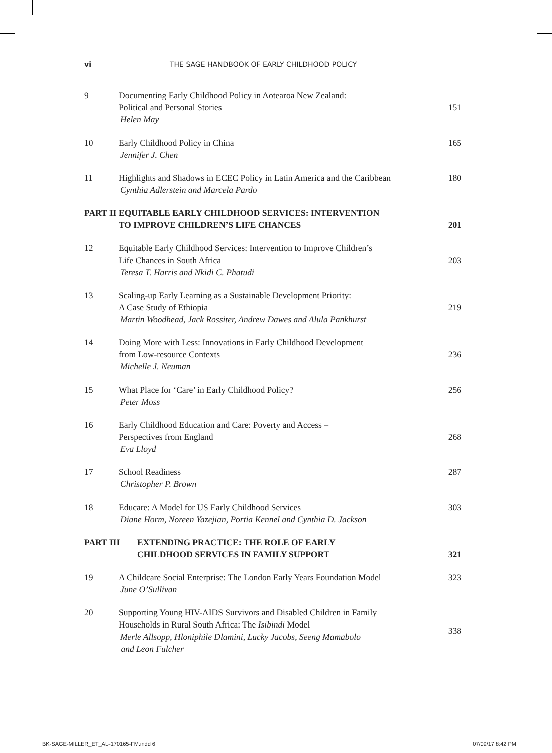vi THE SAGE HANDBOOK OF EARLY CHILDHOOD POLICY
9
Documenting Early Childhood Policy in Aotearoa New Zealand:
Political and Personal Stories
Helen May
151
10
Early Childhood Policy in China
Jennifer J. Chen
165
11
Highlights and Shadows in ECEC Policy in Latin America and the Caribbean
Cynthia Adlerstein and Marcela Pardo
180
PART II
EQUITABLE EARLY CHILDHOOD SERVICES: INTERVENTION
TO IMPROVE CHILDREN’S LIFE CHANCES
201
12
Equitable Early Childhood Services: Intervention to Improve Children’s
Life Chances in South Africa
Teresa T. Harris and Nkidi C. Phatudi
203
13
Scaling-up Early Learning as a Sustainable Development Priority:
A Case Study of Ethiopia
Martin Woodhead, Jack Rossiter, Andrew Dawes and Alula Pankhurst
219
14
Doing More with Less: Innovations in Early Childhood Development
from Low-resource Contexts
Michelle J. Neuman
236
15
What Place for ‘Care’ in Early Childhood Policy?
Peter Moss
256
16
Early Childhood Education and Care: Poverty and Access –
Perspectives from England
Eva Lloyd
268
17
School Readiness
Christopher P. Brown
287
18
Educare: A Model for US Early Childhood Services
Diane Horm, Noreen Yazejian, Portia Kennel and Cynthia D. Jackson
303
PART III
EXTENDING PRACTICE: THE ROLE OF EARLY
CHILDHOOD SERVICES IN FAMILY SUPPORT
321
19
A Childcare Social Enterprise: The London Early Years Foundation Model
June O’Sullivan
323
20
Supporting Young HIV-AIDS Survivors and Disabled Children in Family
Households in Rural South Africa: The Isibindi Model
Merle Allsopp, Hloniphile Dlamini, Lucky Jacobs, Seeng Mamabolo
and Leon Fulcher
338
BK-SAGE-MILLER_ET_AL-170165-FM.indd 6 07/09/17 8:42 PM